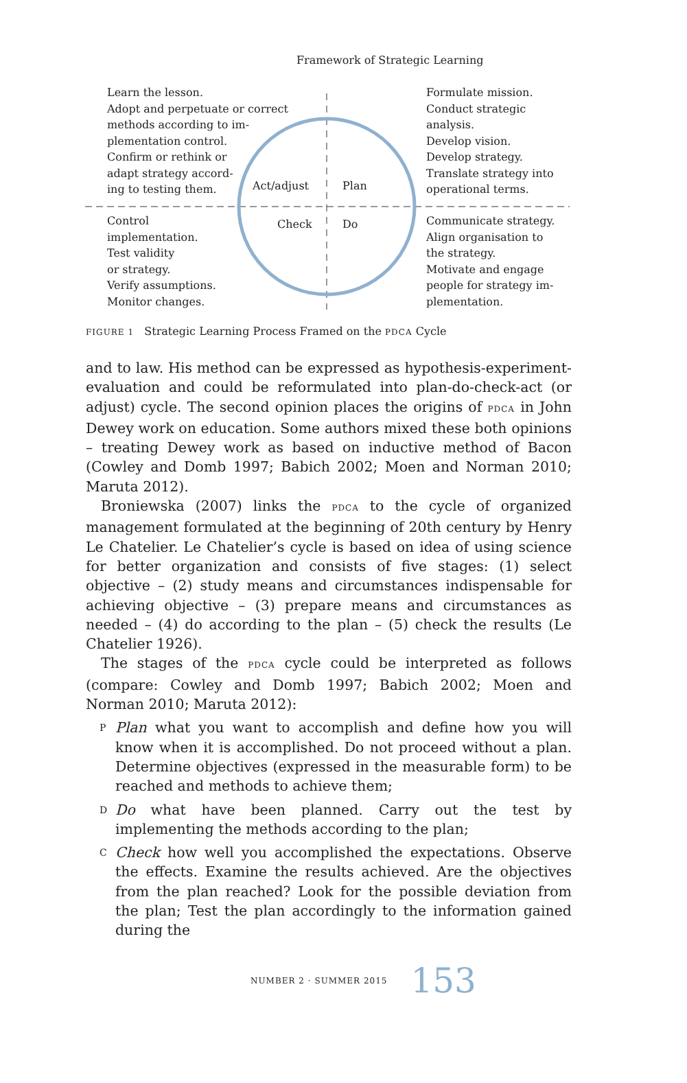Framework of Strategic Learning
Learn the lesson.
Adopt and perpetuate or correct
methods according to im-
plementation control.
Confirm or rethink or
adapt strategy accord-
ing to testing them.
Act/adjust Plan
Formulate mission.
Conduct strategic
analysis.
Develop vision.
Develop strategy.
Translate strategy into
operational terms.
Control
implementation.
Test validity
or strategy.
Verify assumptions.
Monitor changes.
Check Do
Communicate strategy.
Align organisation to
the strategy.
Motivate and engage
people for strategy im-
plementation.
FIGURE 1 Strategic Learning Process Framed on the PDCA Cycle
and to law. His method can be expressed as hypothesis-experiment-evaluation and could be reformulated into plan-do-check-act (or adjust) cycle. The second opinion places the origins of PDCA in John Dewey work on education. Some authors mixed these both opinions – treating Dewey work as based on inductive method of Bacon (Cowley and Domb 1997; Babich 2002; Moen and Norman 2010; Maruta 2012).
Broniewska (2007) links the PDCA to the cycle of organized management formulated at the beginning of 20th century by Henry Le Chatelier. Le Chatelier’s cycle is based on idea of using science for better organization and consists of five stages: (1) select objective – (2) study means and circumstances indispensable for achieving objective – (3) prepare means and circumstances as needed – (4) do according to the plan – (5) check the results (Le Chatelier 1926).
The stages of the PDCA cycle could be interpreted as follows (compare: Cowley and Domb 1997; Babich 2002; Moen and Norman 2010; Maruta 2012):
P
Plan what you want to accomplish and define how you will know when it is accomplished. Do not proceed without a plan. Determine objectives (expressed in the measurable form) to be reached and methods to achieve them;
D
Do what have been planned. Carry out the test by implementing the methods according to the plan;
C
Check how well you accomplished the expectations. Observe the effects. Examine the results achieved. Are the objectives from the plan reached? Look for the possible deviation from the plan; Test the plan accordingly to the information gained during the
NUMBER 2 · SUMMER 2015 153